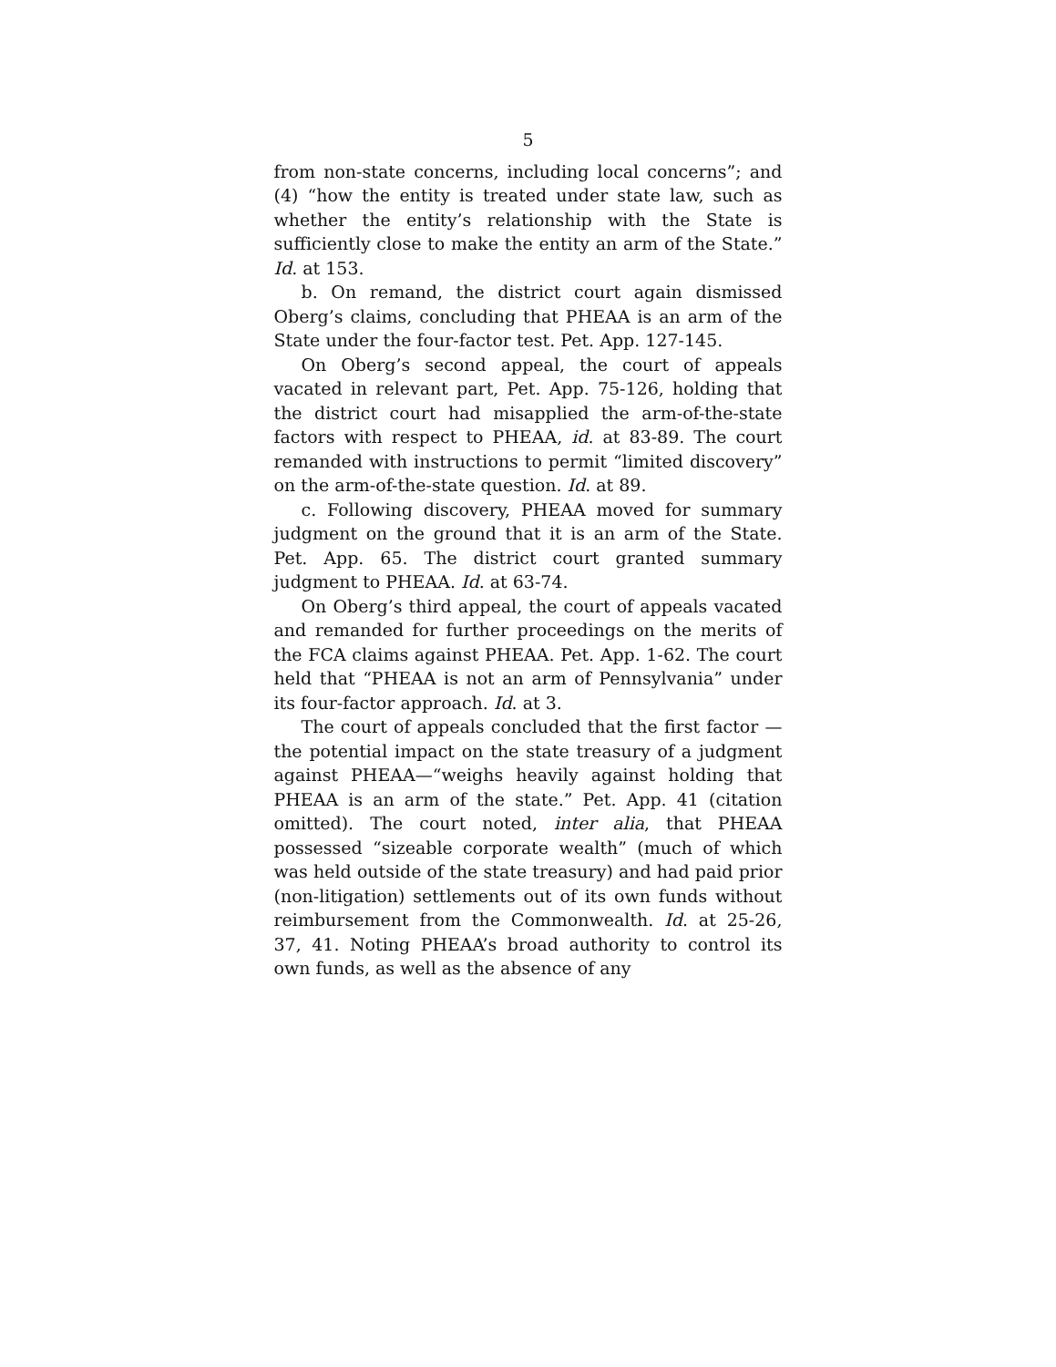5
from non-state concerns, including local concerns”; and (4) “how the entity is treated under state law, such as whether the entity’s relationship with the State is sufficiently close to make the entity an arm of the State.” Id. at 153.
b. On remand, the district court again dismissed Oberg’s claims, concluding that PHEAA is an arm of the State under the four-factor test. Pet. App. 127-145.
On Oberg’s second appeal, the court of appeals vacated in relevant part, Pet. App. 75-126, holding that the district court had misapplied the arm-of-the-state factors with respect to PHEAA, id. at 83-89. The court remanded with instructions to permit “limited discovery” on the arm-of-the-state question. Id. at 89.
c. Following discovery, PHEAA moved for summary judgment on the ground that it is an arm of the State. Pet. App. 65. The district court granted summary judgment to PHEAA. Id. at 63-74.
On Oberg’s third appeal, the court of appeals vacated and remanded for further proceedings on the merits of the FCA claims against PHEAA. Pet. App. 1-62. The court held that “PHEAA is not an arm of Pennsylvania” under its four-factor approach. Id. at 3.
The court of appeals concluded that the first factor —the potential impact on the state treasury of a judgment against PHEAA—“weighs heavily against holding that PHEAA is an arm of the state.” Pet. App. 41 (citation omitted). The court noted, inter alia, that PHEAA possessed “sizeable corporate wealth” (much of which was held outside of the state treasury) and had paid prior (non-litigation) settlements out of its own funds without reimbursement from the Commonwealth. Id. at 25-26, 37, 41. Noting PHEAA’s broad authority to control its own funds, as well as the absence of any